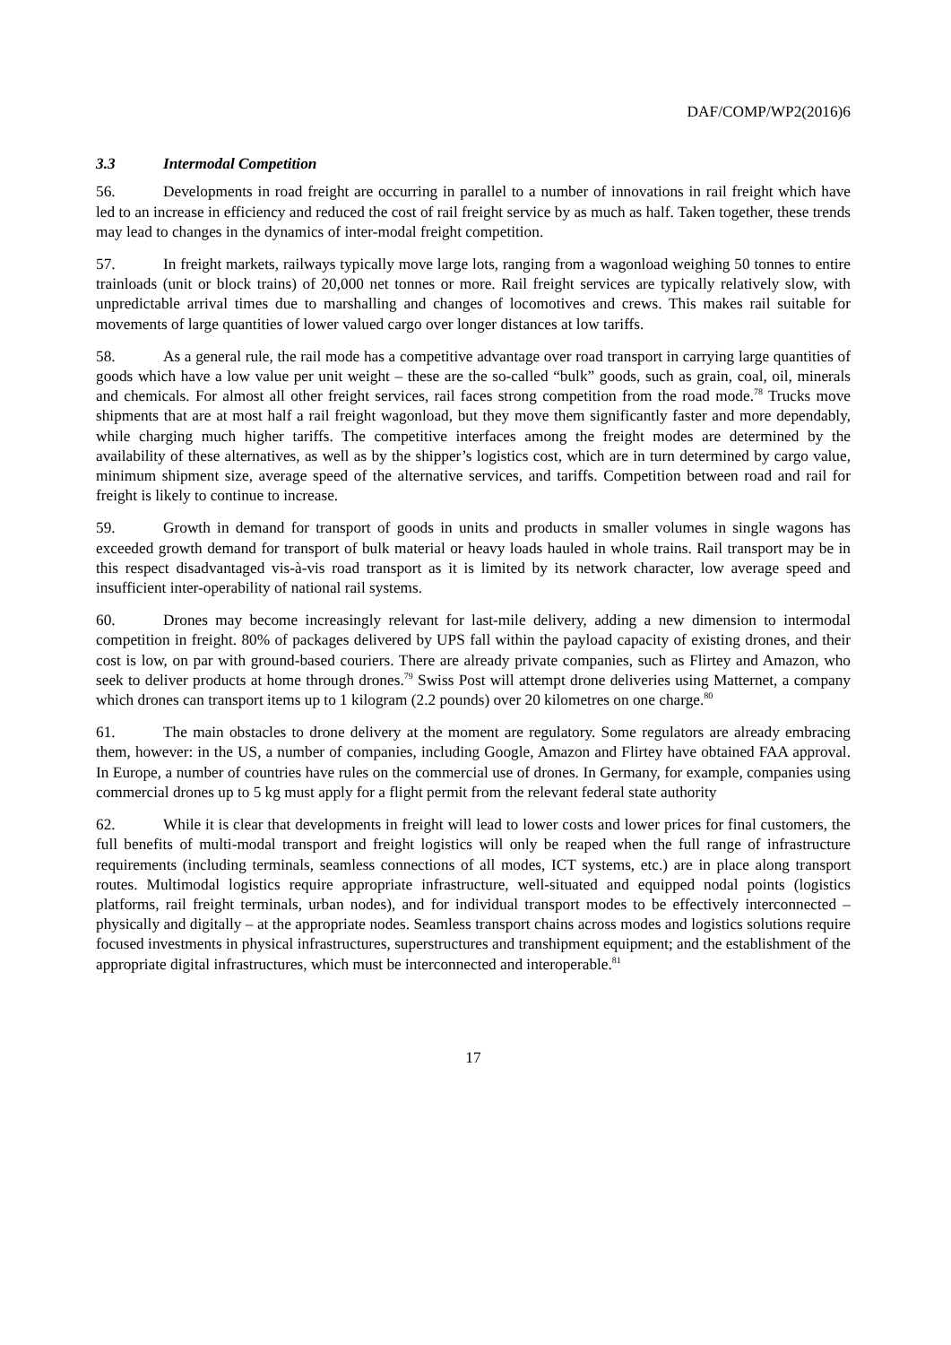DAF/COMP/WP2(2016)6
3.3 Intermodal Competition
56. Developments in road freight are occurring in parallel to a number of innovations in rail freight which have led to an increase in efficiency and reduced the cost of rail freight service by as much as half. Taken together, these trends may lead to changes in the dynamics of inter-modal freight competition.
57. In freight markets, railways typically move large lots, ranging from a wagonload weighing 50 tonnes to entire trainloads (unit or block trains) of 20,000 net tonnes or more. Rail freight services are typically relatively slow, with unpredictable arrival times due to marshalling and changes of locomotives and crews. This makes rail suitable for movements of large quantities of lower valued cargo over longer distances at low tariffs.
58. As a general rule, the rail mode has a competitive advantage over road transport in carrying large quantities of goods which have a low value per unit weight – these are the so-called “bulk” goods, such as grain, coal, oil, minerals and chemicals. For almost all other freight services, rail faces strong competition from the road mode.<sup>78</sup> Trucks move shipments that are at most half a rail freight wagonload, but they move them significantly faster and more dependably, while charging much higher tariffs. The competitive interfaces among the freight modes are determined by the availability of these alternatives, as well as by the shipper’s logistics cost, which are in turn determined by cargo value, minimum shipment size, average speed of the alternative services, and tariffs. Competition between road and rail for freight is likely to continue to increase.
59. Growth in demand for transport of goods in units and products in smaller volumes in single wagons has exceeded growth demand for transport of bulk material or heavy loads hauled in whole trains. Rail transport may be in this respect disadvantaged vis-à-vis road transport as it is limited by its network character, low average speed and insufficient inter-operability of national rail systems.
60. Drones may become increasingly relevant for last-mile delivery, adding a new dimension to intermodal competition in freight. 80% of packages delivered by UPS fall within the payload capacity of existing drones, and their cost is low, on par with ground-based couriers. There are already private companies, such as Flirtey and Amazon, who seek to deliver products at home through drones.<sup>79</sup> Swiss Post will attempt drone deliveries using Matternet, a company which drones can transport items up to 1 kilogram (2.2 pounds) over 20 kilometres on one charge.<sup>80</sup>
61. The main obstacles to drone delivery at the moment are regulatory. Some regulators are already embracing them, however: in the US, a number of companies, including Google, Amazon and Flirtey have obtained FAA approval. In Europe, a number of countries have rules on the commercial use of drones. In Germany, for example, companies using commercial drones up to 5 kg must apply for a flight permit from the relevant federal state authority
62. While it is clear that developments in freight will lead to lower costs and lower prices for final customers, the full benefits of multi-modal transport and freight logistics will only be reaped when the full range of infrastructure requirements (including terminals, seamless connections of all modes, ICT systems, etc.) are in place along transport routes. Multimodal logistics require appropriate infrastructure, well-situated and equipped nodal points (logistics platforms, rail freight terminals, urban nodes), and for individual transport modes to be effectively interconnected – physically and digitally – at the appropriate nodes. Seamless transport chains across modes and logistics solutions require focused investments in physical infrastructures, superstructures and transhipment equipment; and the establishment of the appropriate digital infrastructures, which must be interconnected and interoperable.<sup>81</sup>
17